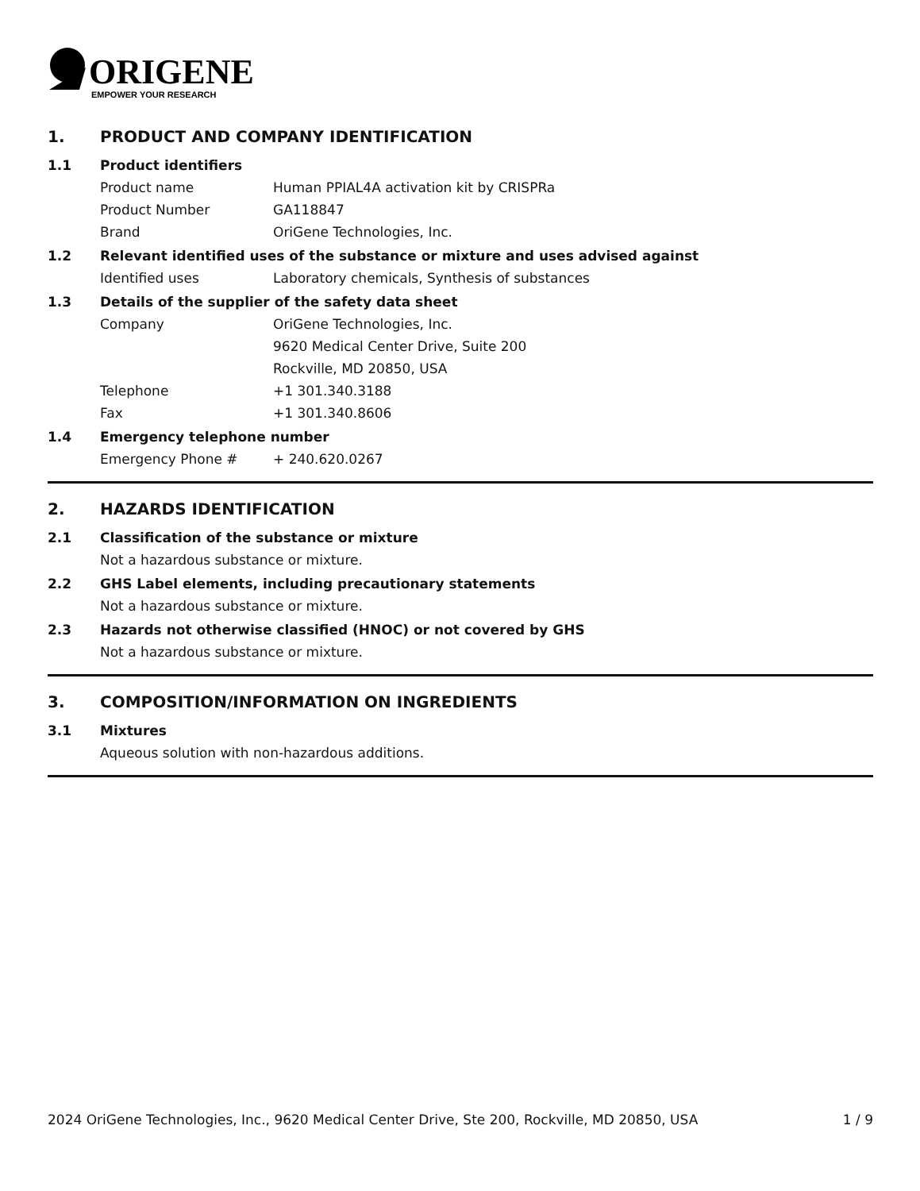ORIGENE
EMPOWER YOUR RESEARCH
1. PRODUCT AND COMPANY IDENTIFICATION
1.1 Product identifiers
Product name Human PPIAL4A activation kit by CRISPRa
Product Number GA118847
Brand OriGene Technologies, Inc.
1.2 Relevant identified uses of the substance or mixture and uses advised against
Identified uses Laboratory chemicals, Synthesis of substances
1.3 Details of the supplier of the safety data sheet
Company OriGene Technologies, Inc.
9620 Medical Center Drive, Suite 200
Rockville, MD 20850, USA
Telephone +1 301.340.3188
Fax +1 301.340.8606
1.4 Emergency telephone number
Emergency Phone # + 240.620.0267
2. HAZARDS IDENTIFICATION
2.1 Classification of the substance or mixture
Not a hazardous substance or mixture.
2.2 GHS Label elements, including precautionary statements
Not a hazardous substance or mixture.
2.3 Hazards not otherwise classified (HNOC) or not covered by GHS
Not a hazardous substance or mixture.
3. COMPOSITION/INFORMATION ON INGREDIENTS
3.1 Mixtures
Aqueous solution with non-hazardous additions.
2024 OriGene Technologies, Inc., 9620 Medical Center Drive, Ste 200, Rockville, MD 20850, USA 1 / 9